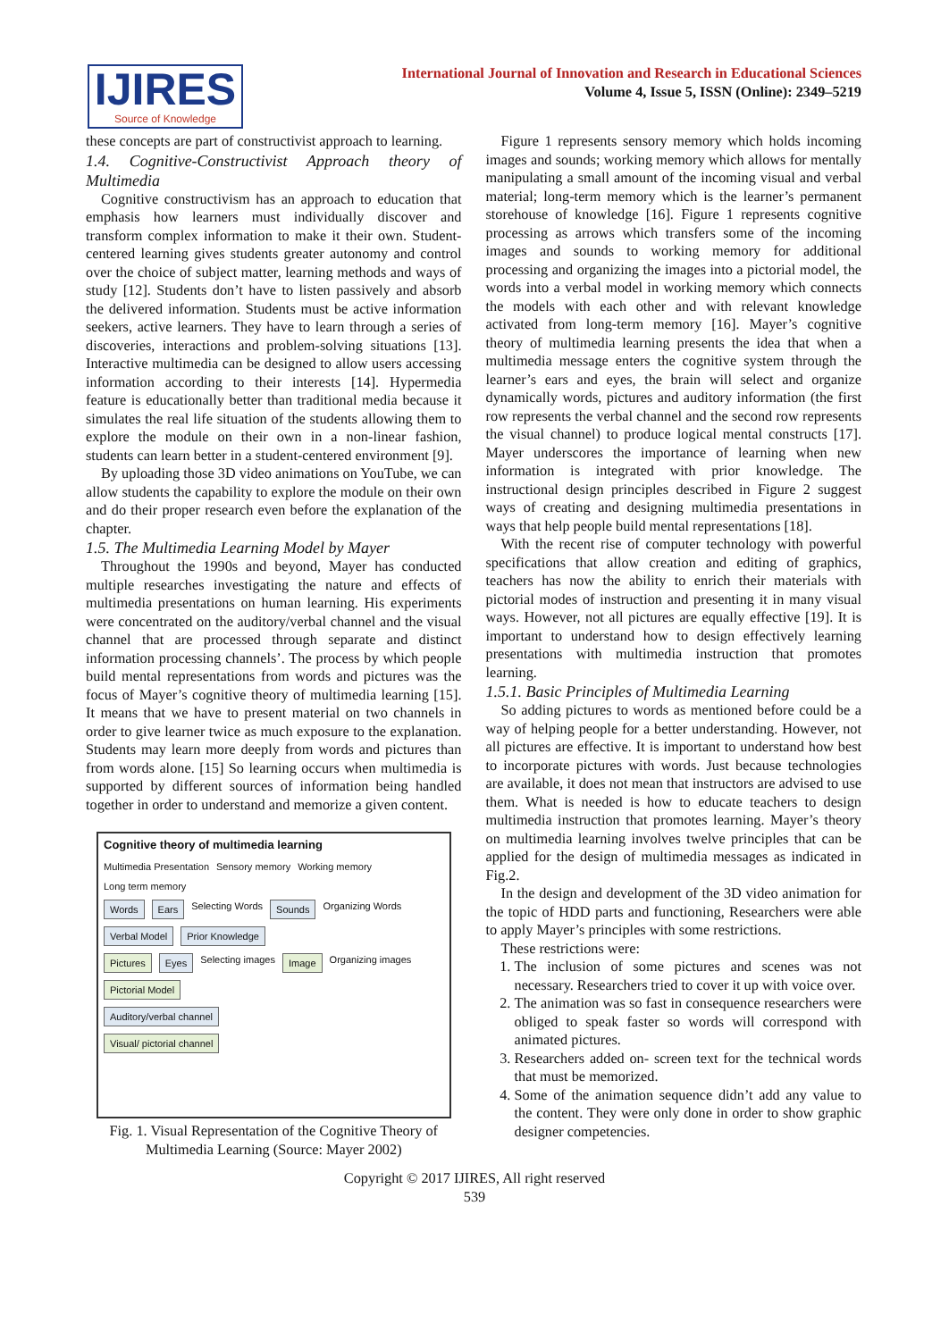IJIRES
Source of Knowledge
International Journal of Innovation and Research in Educational Sciences
Volume 4, Issue 5, ISSN (Online): 2349–5219
these concepts are part of constructivist approach to learning.
1.4. Cognitive-Constructivist Approach theory of Multimedia
Cognitive constructivism has an approach to education that emphasis how learners must individually discover and transform complex information to make it their own. Student-centered learning gives students greater autonomy and control over the choice of subject matter, learning methods and ways of study [12]. Students don’t have to listen passively and absorb the delivered information. Students must be active information seekers, active learners. They have to learn through a series of discoveries, interactions and problem-solving situations [13]. Interactive multimedia can be designed to allow users accessing information according to their interests [14]. Hypermedia feature is educationally better than traditional media because it simulates the real life situation of the students allowing them to explore the module on their own in a non-linear fashion, students can learn better in a student-centered environment [9].
By uploading those 3D video animations on YouTube, we can allow students the capability to explore the module on their own and do their proper research even before the explanation of the chapter.
1.5. The Multimedia Learning Model by Mayer
Throughout the 1990s and beyond, Mayer has conducted multiple researches investigating the nature and effects of multimedia presentations on human learning. His experiments were concentrated on the auditory/verbal channel and the visual channel that are processed through separate and distinct information processing channels’. The process by which people build mental representations from words and pictures was the focus of Mayer’s cognitive theory of multimedia learning [15]. It means that we have to present material on two channels in order to give learner twice as much exposure to the explanation. Students may learn more deeply from words and pictures than from words alone. [15] So learning occurs when multimedia is supported by different sources of information being handled together in order to understand and memorize a given content.
Cognitive theory of multimedia learning
Multimedia Presentation Sensory memory Working memory Long term memory
Words Ears Selecting Words Sounds Organizing Words Verbal Model Prior Knowledge
Pictures Eyes Selecting images Image Organizing images Pictorial Model
Auditory/verbal channel
Visual/ pictorial channel
Fig. 1. Visual Representation of the Cognitive Theory of Multimedia Learning (Source: Mayer 2002)
Figure 1 represents sensory memory which holds incoming images and sounds; working memory which allows for mentally manipulating a small amount of the incoming visual and verbal material; long-term memory which is the learner’s permanent storehouse of knowledge [16]. Figure 1 represents cognitive processing as arrows which transfers some of the incoming images and sounds to working memory for additional processing and organizing the images into a pictorial model, the words into a verbal model in working memory which connects the models with each other and with relevant knowledge activated from long-term memory [16]. Mayer’s cognitive theory of multimedia learning presents the idea that when a multimedia message enters the cognitive system through the learner’s ears and eyes, the brain will select and organize dynamically words, pictures and auditory information (the first row represents the verbal channel and the second row represents the visual channel) to produce logical mental constructs [17]. Mayer underscores the importance of learning when new information is integrated with prior knowledge. The instructional design principles described in Figure 2 suggest ways of creating and designing multimedia presentations in ways that help people build mental representations [18].
With the recent rise of computer technology with powerful specifications that allow creation and editing of graphics, teachers has now the ability to enrich their materials with pictorial modes of instruction and presenting it in many visual ways. However, not all pictures are equally effective [19]. It is important to understand how to design effectively learning presentations with multimedia instruction that promotes learning.
1.5.1. Basic Principles of Multimedia Learning
So adding pictures to words as mentioned before could be a way of helping people for a better understanding. However, not all pictures are effective. It is important to understand how best to incorporate pictures with words. Just because technologies are available, it does not mean that instructors are advised to use them. What is needed is how to educate teachers to design multimedia instruction that promotes learning. Mayer’s theory on multimedia learning involves twelve principles that can be applied for the design of multimedia messages as indicated in Fig.2.
In the design and development of the 3D video animation for the topic of HDD parts and functioning, Researchers were able to apply Mayer’s principles with some restrictions.
These restrictions were:
1. The inclusion of some pictures and scenes was not necessary. Researchers tried to cover it up with voice over.
2. The animation was so fast in consequence researchers were obliged to speak faster so words will correspond with animated pictures.
3. Researchers added on- screen text for the technical words that must be memorized.
4. Some of the animation sequence didn’t add any value to the content. They were only done in order to show graphic designer competencies.
Copyright © 2017 IJIRES, All right reserved
539